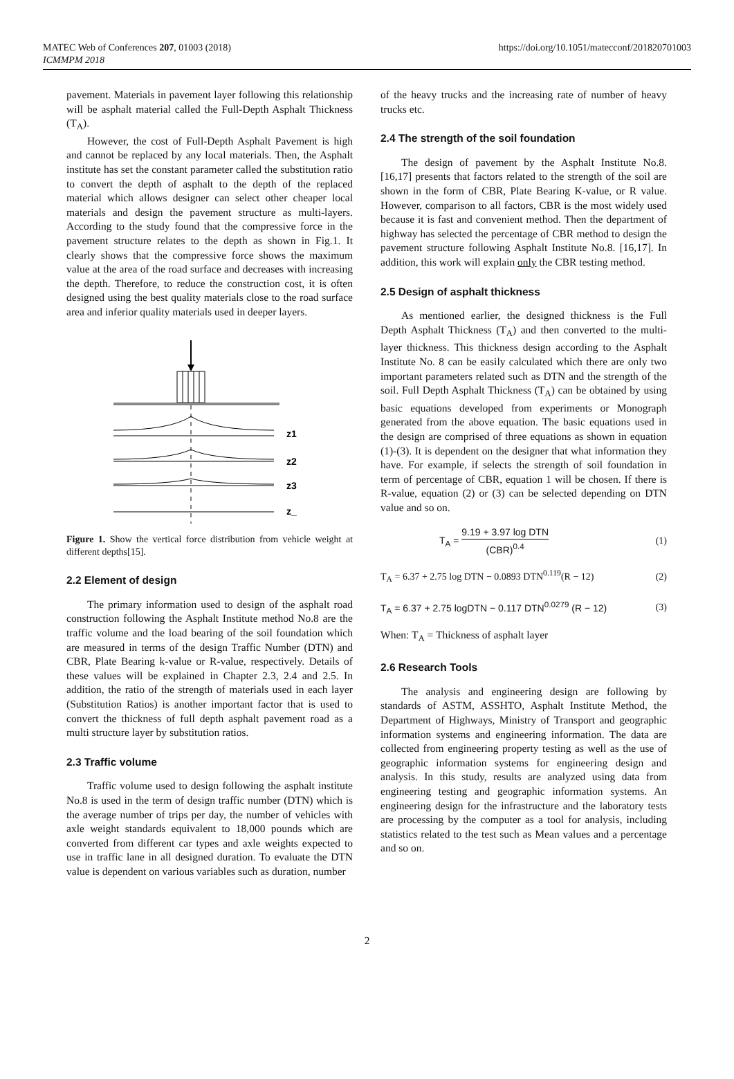MATEC Web of Conferences 207, 01003 (2018)
ICMMPM 2018
https://doi.org/10.1051/matecconf/201820701003
pavement. Materials in pavement layer following this relationship will be asphalt material called the Full-Depth Asphalt Thickness (T<sub>A</sub>).
However, the cost of Full-Depth Asphalt Pavement is high and cannot be replaced by any local materials. Then, the Asphalt institute has set the constant parameter called the substitution ratio to convert the depth of asphalt to the depth of the replaced material which allows designer can select other cheaper local materials and design the pavement structure as multi-layers. According to the study found that the compressive force in the pavement structure relates to the depth as shown in Fig.1. It clearly shows that the compressive force shows the maximum value at the area of the road surface and decreases with increasing the depth. Therefore, to reduce the construction cost, it is often designed using the best quality materials close to the road surface area and inferior quality materials used in deeper layers.
z1
z2
z3
z_
Figure 1. Show the vertical force distribution from vehicle weight at different depths[15].
2.2 Element of design
The primary information used to design of the asphalt road construction following the Asphalt Institute method No.8 are the traffic volume and the load bearing of the soil foundation which are measured in terms of the design Traffic Number (DTN) and CBR, Plate Bearing k-value or R-value, respectively. Details of these values will be explained in Chapter 2.3, 2.4 and 2.5. In addition, the ratio of the strength of materials used in each layer (Substitution Ratios) is another important factor that is used to convert the thickness of full depth asphalt pavement road as a multi structure layer by substitution ratios.
2.3 Traffic volume
Traffic volume used to design following the asphalt institute No.8 is used in the term of design traffic number (DTN) which is the average number of trips per day, the number of vehicles with axle weight standards equivalent to 18,000 pounds which are converted from different car types and axle weights expected to use in traffic lane in all designed duration. To evaluate the DTN value is dependent on various variables such as duration, number
of the heavy trucks and the increasing rate of number of heavy trucks etc.
2.4 The strength of the soil foundation
The design of pavement by the Asphalt Institute No.8. [16,17] presents that factors related to the strength of the soil are shown in the form of CBR, Plate Bearing K-value, or R value. However, comparison to all factors, CBR is the most widely used because it is fast and convenient method. Then the department of highway has selected the percentage of CBR method to design the pavement structure following Asphalt Institute No.8. [16,17]. In addition, this work will explain only the CBR testing method.
2.5 Design of asphalt thickness
As mentioned earlier, the designed thickness is the Full Depth Asphalt Thickness (T<sub>A</sub>) and then converted to the multi-layer thickness. This thickness design according to the Asphalt Institute No. 8 can be easily calculated which there are only two important parameters related such as DTN and the strength of the soil. Full Depth Asphalt Thickness (T<sub>A</sub>) can be obtained by using basic equations developed from experiments or Monograph generated from the above equation. The basic equations used in the design are comprised of three equations as shown in equation (1)-(3). It is dependent on the designer that what information they have. For example, if selects the strength of soil foundation in term of percentage of CBR, equation 1 will be chosen. If there is R-value, equation (2) or (3) can be selected depending on DTN value and so on.
T<sub>A</sub> = 9.19 + 3.97 log DTN (CBR)<sup>0.4</sup> (1)
T<sub>A</sub> = 6.37 + 2.75 log DTN − 0.0893 DTN<sup>0.119</sup>(R − 12) (2)
T<sub>A</sub> = 6.37 + 2.75 logDTN − 0.117 DTN<sup>0.0279</sup> (R − 12) (3)
When: T<sub>A</sub> = Thickness of asphalt layer
2.6 Research Tools
The analysis and engineering design are following by standards of ASTM, ASSHTO, Asphalt Institute Method, the Department of Highways, Ministry of Transport and geographic information systems and engineering information. The data are collected from engineering property testing as well as the use of geographic information systems for engineering design and analysis. In this study, results are analyzed using data from engineering testing and geographic information systems. An engineering design for the infrastructure and the laboratory tests are processing by the computer as a tool for analysis, including statistics related to the test such as Mean values and a percentage and so on.
2